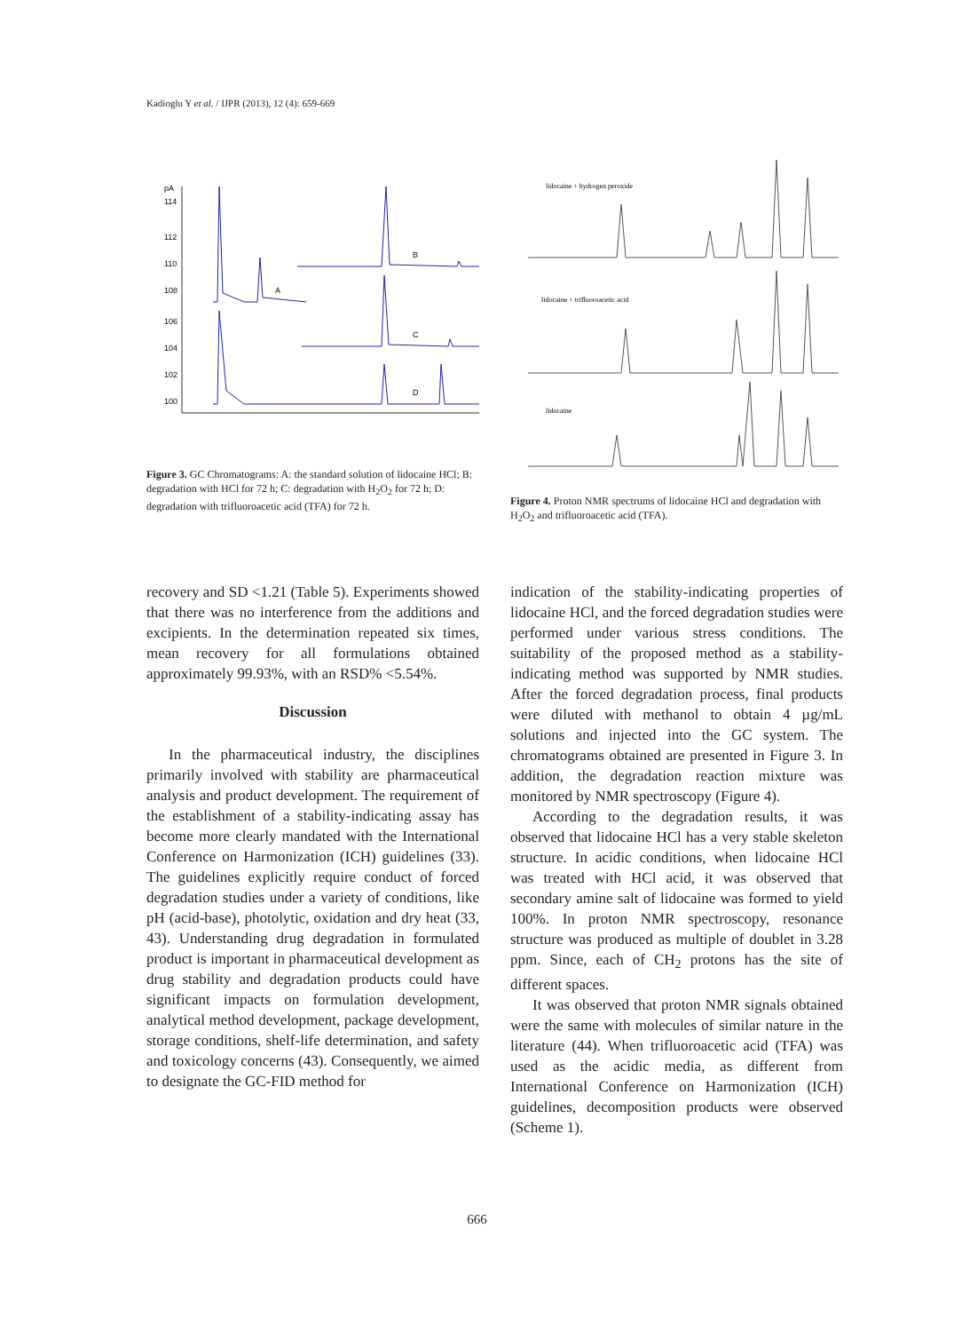Kadioglu Y et al. / IJPR (2013), 12 (4): 659-669
114
112
110
108
106
104
102
100
pA
A
B
C
D
Figure 3. GC Chromatograms: A: the standard solution of lidocaine HCl; B: degradation with HCl for 72 h; C: degradation with H<sub>2</sub>O<sub>2</sub> for 72 h; D: degradation with trifluoroacetic acid (TFA) for 72 h.
lidocaine + hydrogen peroxide
lidocaine + trifluoroacetic acid
lidocaine
Figure 4. Proton NMR spectrums of lidocaine HCl and degradation with H<sub>2</sub>O<sub>2</sub> and trifluoroacetic acid (TFA).
recovery and SD <1.21 (Table 5). Experiments showed that there was no interference from the additions and excipients. In the determination repeated six times, mean recovery for all formulations obtained approximately 99.93%, with an RSD% <5.54%.
Discussion
In the pharmaceutical industry, the disciplines primarily involved with stability are pharmaceutical analysis and product development. The requirement of the establishment of a stability-indicating assay has become more clearly mandated with the International Conference on Harmonization (ICH) guidelines (33). The guidelines explicitly require conduct of forced degradation studies under a variety of conditions, like pH (acid-base), photolytic, oxidation and dry heat (33, 43). Understanding drug degradation in formulated product is important in pharmaceutical development as drug stability and degradation products could have significant impacts on formulation development, analytical method development, package development, storage conditions, shelf-life determination, and safety and toxicology concerns (43). Consequently, we aimed to designate the GC-FID method for
indication of the stability-indicating properties of lidocaine HCl, and the forced degradation studies were performed under various stress conditions. The suitability of the proposed method as a stability- indicating method was supported by NMR studies. After the forced degradation process, final products were diluted with methanol to obtain 4 µg/mL solutions and injected into the GC system. The chromatograms obtained are presented in Figure 3. In addition, the degradation reaction mixture was monitored by NMR spectroscopy (Figure 4).
According to the degradation results, it was observed that lidocaine HCl has a very stable skeleton structure. In acidic conditions, when lidocaine HCl was treated with HCl acid, it was observed that secondary amine salt of lidocaine was formed to yield 100%. In proton NMR spectroscopy, resonance structure was produced as multiple of doublet in 3.28 ppm. Since, each of CH<sub>2</sub> protons has the site of different spaces.
It was observed that proton NMR signals obtained were the same with molecules of similar nature in the literature (44). When trifluoroacetic acid (TFA) was used as the acidic media, as different from International Conference on Harmonization (ICH) guidelines, decomposition products were observed (Scheme 1).
666